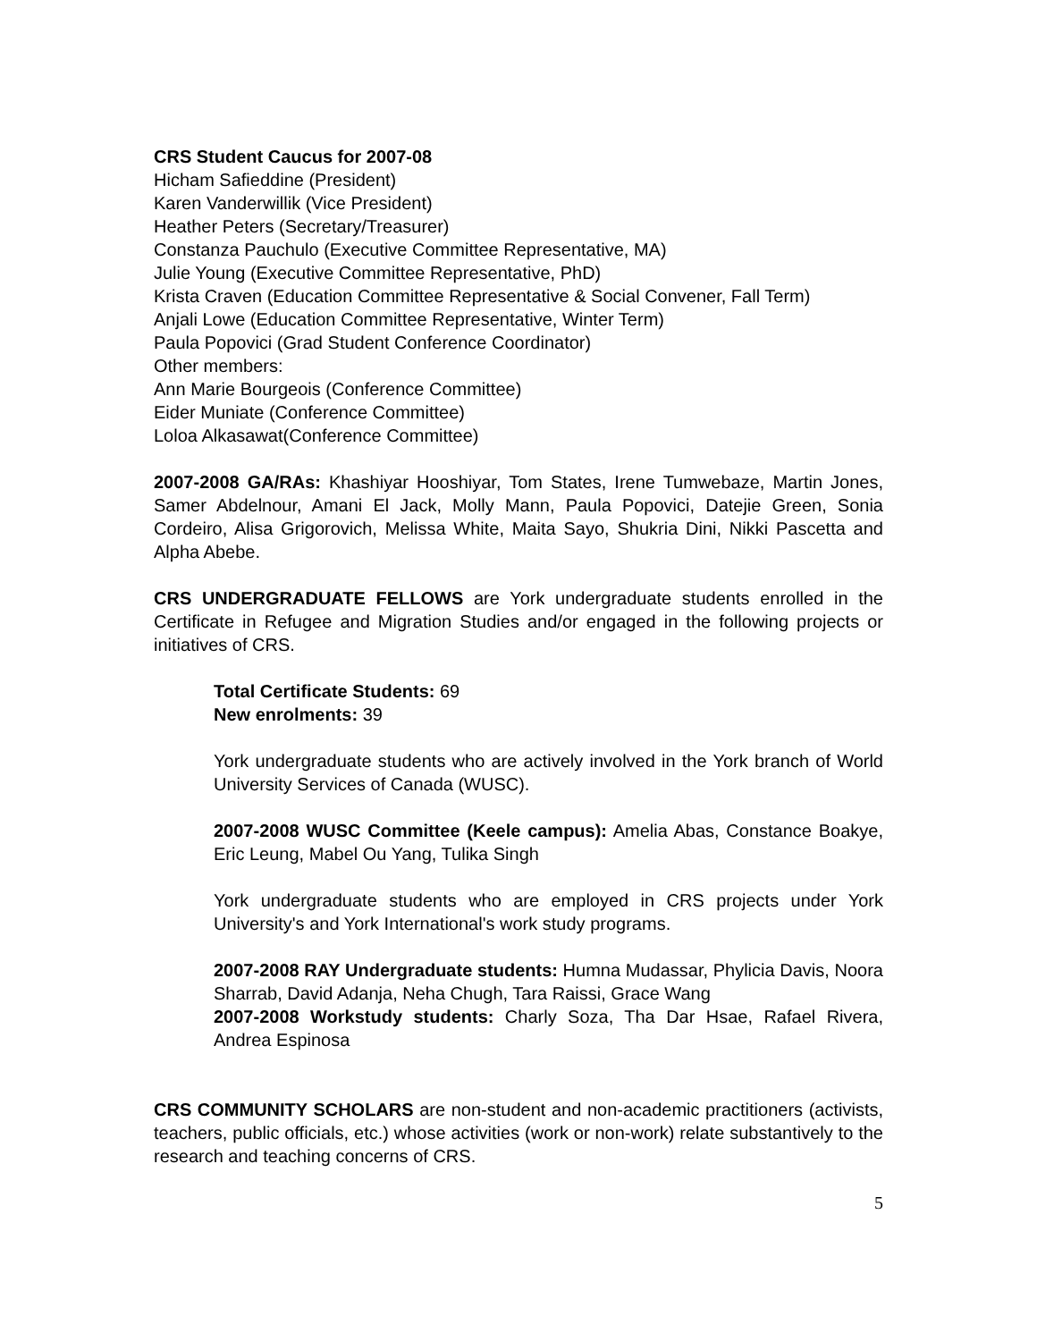CRS Student Caucus for 2007-08
Hicham Safieddine (President)
Karen Vanderwillik (Vice President)
Heather Peters (Secretary/Treasurer)
Constanza Pauchulo (Executive Committee Representative, MA)
Julie Young (Executive Committee Representative, PhD)
Krista Craven (Education Committee Representative & Social Convener, Fall Term)
Anjali Lowe (Education Committee Representative, Winter Term)
Paula Popovici (Grad Student Conference Coordinator)
Other members:
Ann Marie Bourgeois (Conference Committee)
Eider Muniate (Conference Committee)
Loloa Alkasawat(Conference Committee)
2007-2008 GA/RAs: Khashiyar Hooshiyar, Tom States, Irene Tumwebaze, Martin Jones, Samer Abdelnour, Amani El Jack, Molly Mann, Paula Popovici, Datejie Green, Sonia Cordeiro, Alisa Grigorovich, Melissa White, Maita Sayo, Shukria Dini, Nikki Pascetta and Alpha Abebe.
CRS UNDERGRADUATE FELLOWS are York undergraduate students enrolled in the Certificate in Refugee and Migration Studies and/or engaged in the following projects or initiatives of CRS.
Total Certificate Students: 69
New enrolments: 39
York undergraduate students who are actively involved in the York branch of World University Services of Canada (WUSC).
2007-2008 WUSC Committee (Keele campus): Amelia Abas, Constance Boakye, Eric Leung, Mabel Ou Yang, Tulika Singh
York undergraduate students who are employed in CRS projects under York University's and York International's work study programs.
2007-2008 RAY Undergraduate students: Humna Mudassar, Phylicia Davis, Noora Sharrab, David Adanja, Neha Chugh, Tara Raissi, Grace Wang
2007-2008 Workstudy students: Charly Soza, Tha Dar Hsae, Rafael Rivera, Andrea Espinosa
CRS COMMUNITY SCHOLARS are non-student and non-academic practitioners (activists, teachers, public officials, etc.) whose activities (work or non-work) relate substantively to the research and teaching concerns of CRS.
5